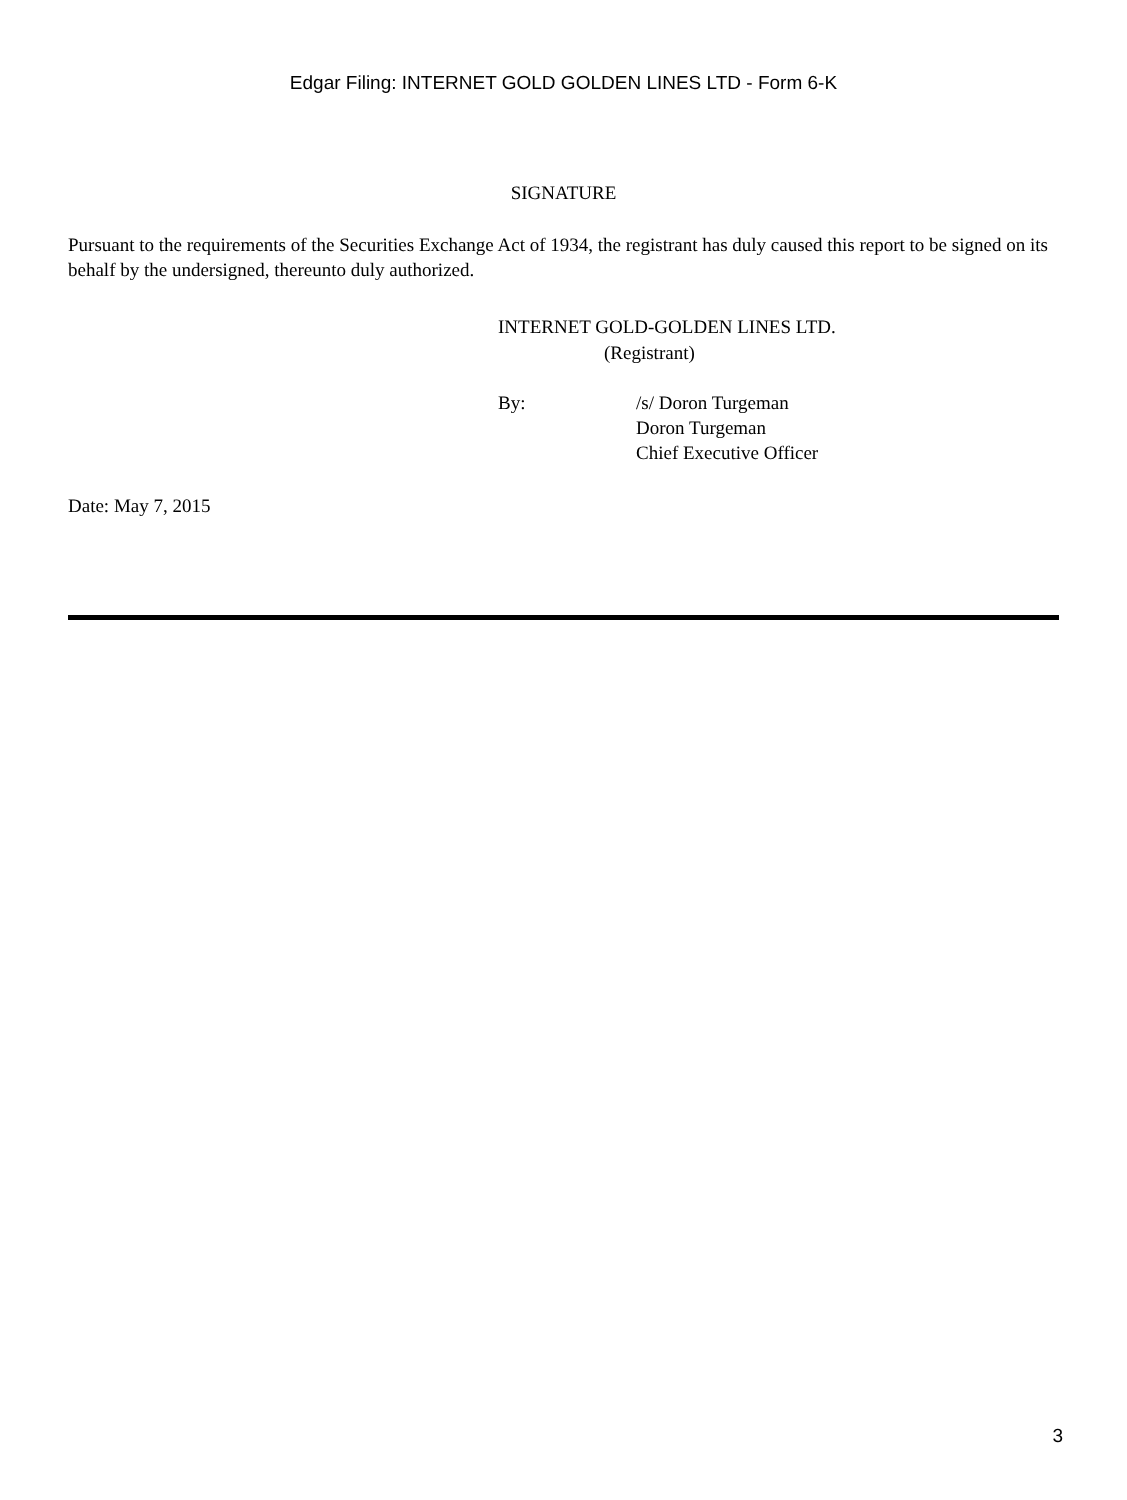Edgar Filing: INTERNET GOLD GOLDEN LINES LTD - Form 6-K
SIGNATURE
Pursuant to the requirements of the Securities Exchange Act of 1934, the registrant has duly caused this report to be signed on its behalf by the undersigned, thereunto duly authorized.
INTERNET GOLD-GOLDEN LINES LTD.
(Registrant)
By: /s/ Doron Turgeman
Doron Turgeman
Chief Executive Officer
Date: May 7, 2015
3